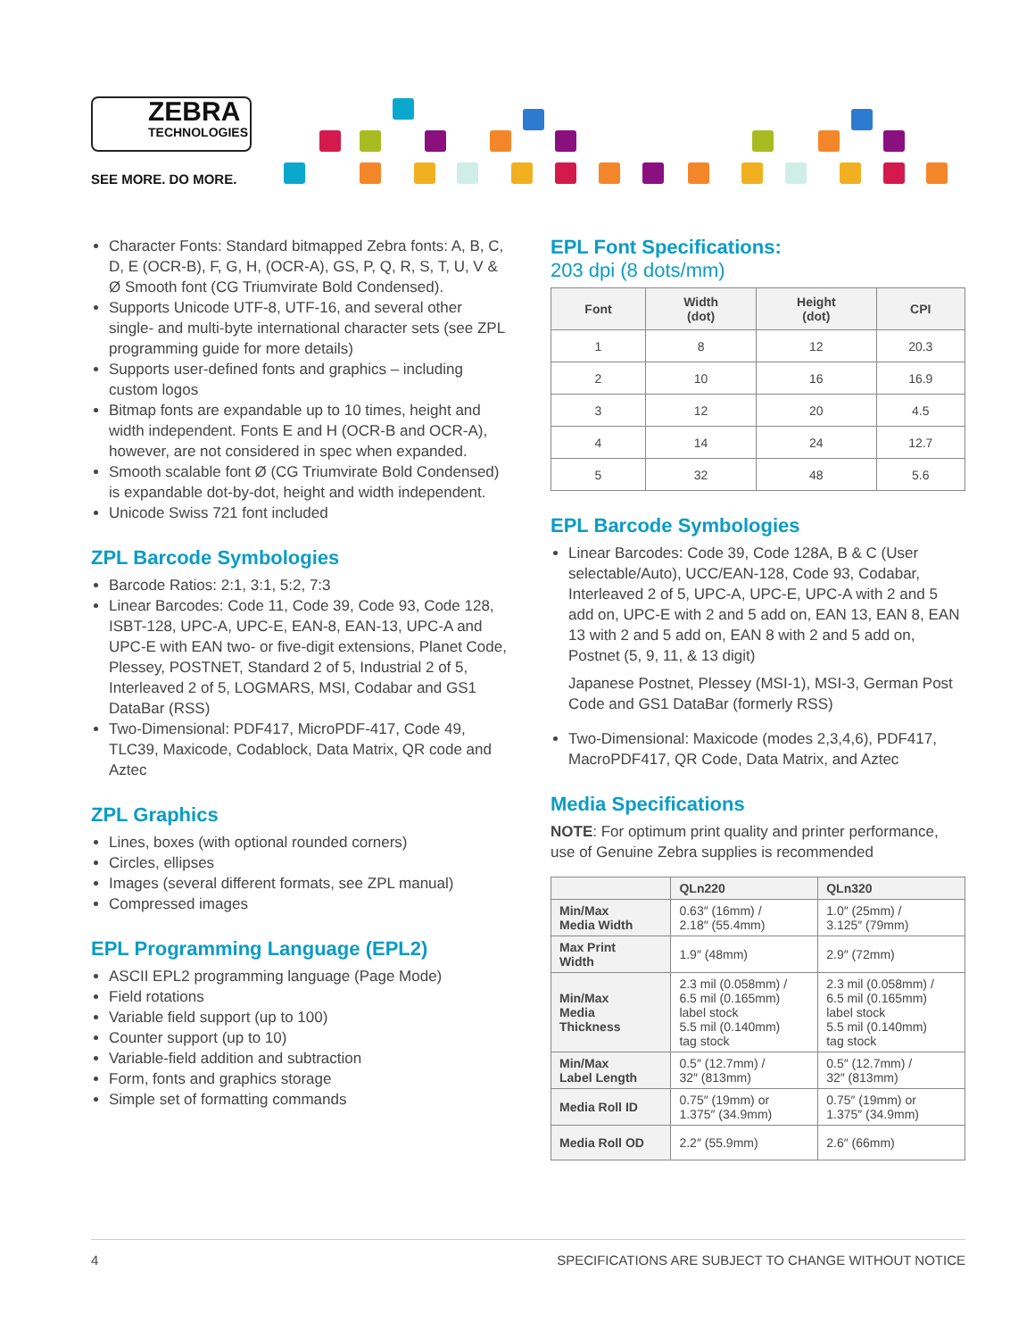ZEBRA
TECHNOLOGIES
SEE MORE. DO MORE.
Character Fonts: Standard bitmapped Zebra fonts: A, B, C, D, E (OCR-B), F, G, H, (OCR-A), GS, P, Q, R, S, T, U, V & Ø Smooth font (CG Triumvirate Bold Condensed).
Supports Unicode UTF-8, UTF-16, and several other single- and multi-byte international character sets (see ZPL programming guide for more details)
Supports user-defined fonts and graphics – including custom logos
Bitmap fonts are expandable up to 10 times, height and width independent. Fonts E and H (OCR-B and OCR-A), however, are not considered in spec when expanded.
Smooth scalable font Ø (CG Triumvirate Bold Condensed) is expandable dot-by-dot, height and width independent.
Unicode Swiss 721 font included
ZPL Barcode Symbologies
Barcode Ratios: 2:1, 3:1, 5:2, 7:3
Linear Barcodes: Code 11, Code 39, Code 93, Code 128, ISBT-128, UPC-A, UPC-E, EAN-8, EAN-13, UPC-A and UPC-E with EAN two- or five-digit extensions, Planet Code, Plessey, POSTNET, Standard 2 of 5, Industrial 2 of 5, Interleaved 2 of 5, LOGMARS, MSI, Codabar and GS1 DataBar (RSS)
Two-Dimensional: PDF417, MicroPDF-417, Code 49, TLC39, Maxicode, Codablock, Data Matrix, QR code and Aztec
ZPL Graphics
Lines, boxes (with optional rounded corners)
Circles, ellipses
Images (several different formats, see ZPL manual)
Compressed images
EPL Programming Language (EPL2)
ASCII EPL2 programming language (Page Mode)
Field rotations
Variable field support (up to 100)
Counter support (up to 10)
Variable-field addition and subtraction
Form, fonts and graphics storage
Simple set of formatting commands
EPL Font Specifications:
203 dpi (8 dots/mm)
| Font | Width (dot) | Height (dot) | CPI |
| --- | --- | --- | --- |
| 1 | 8 | 12 | 20.3 |
| 2 | 10 | 16 | 16.9 |
| 3 | 12 | 20 | 4.5 |
| 4 | 14 | 24 | 12.7 |
| 5 | 32 | 48 | 5.6 |
EPL Barcode Symbologies
Linear Barcodes: Code 39, Code 128A, B & C (User selectable/Auto), UCC/EAN-128, Code 93, Codabar, Interleaved 2 of 5, UPC-A, UPC-E, UPC-A with 2 and 5 add on, UPC-E with 2 and 5 add on, EAN 13, EAN 8, EAN 13 with 2 and 5 add on, EAN 8 with 2 and 5 add on, Postnet (5, 9, 11, & 13 digit)
Japanese Postnet, Plessey (MSI-1), MSI-3, German Post Code and GS1 DataBar (formerly RSS)
Two-Dimensional: Maxicode (modes 2,3,4,6), PDF417, MacroPDF417, QR Code, Data Matrix, and Aztec
Media Specifications
NOTE: For optimum print quality and printer performance, use of Genuine Zebra supplies is recommended
| | QLn220 | QLn320 |
| --- | --- | --- |
| Min/Max Media Width | 0.63″ (16mm) / 2.18″ (55.4mm) | 1.0″ (25mm) / 3.125″ (79mm) |
| Max Print Width | 1.9″ (48mm) | 2.9″ (72mm) |
| Min/Max Media Thickness | 2.3 mil (0.058mm) / 6.5 mil (0.165mm) label stock 5.5 mil (0.140mm) tag stock | 2.3 mil (0.058mm) / 6.5 mil (0.165mm) label stock 5.5 mil (0.140mm) tag stock |
| Min/Max Label Length | 0.5″ (12.7mm) / 32″ (813mm) | 0.5″ (12.7mm) / 32″ (813mm) |
| Media Roll ID | 0.75″ (19mm) or 1.375″ (34.9mm) | 0.75″ (19mm) or 1.375″ (34.9mm) |
| Media Roll OD | 2.2″ (55.9mm) | 2.6″ (66mm) |
4 SPECIFICATIONS ARE SUBJECT TO CHANGE WITHOUT NOTICE